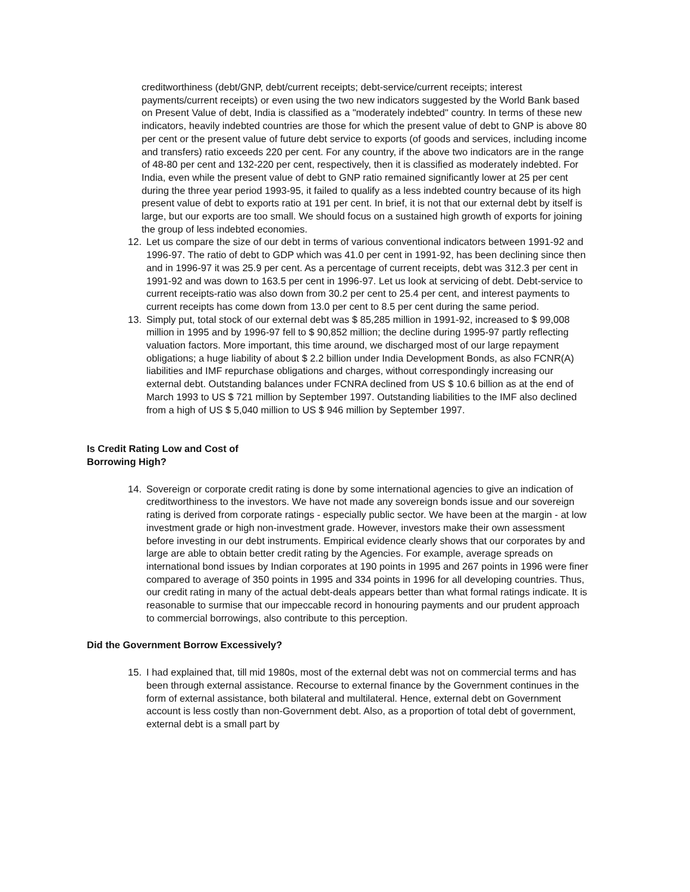creditworthiness (debt/GNP, debt/current receipts; debt-service/current receipts; interest payments/current receipts) or even using the two new indicators suggested by the World Bank based on Present Value of debt, India is classified as a "moderately indebted" country. In terms of these new indicators, heavily indebted countries are those for which the present value of debt to GNP is above 80 per cent or the present value of future debt service to exports (of goods and services, including income and transfers) ratio exceeds 220 per cent. For any country, if the above two indicators are in the range of 48-80 per cent and 132-220 per cent, respectively, then it is classified as moderately indebted. For India, even while the present value of debt to GNP ratio remained significantly lower at 25 per cent during the three year period 1993-95, it failed to qualify as a less indebted country because of its high present value of debt to exports ratio at 191 per cent. In brief, it is not that our external debt by itself is large, but our exports are too small. We should focus on a sustained high growth of exports for joining the group of less indebted economies.
12. Let us compare the size of our debt in terms of various conventional indicators between 1991-92 and 1996-97. The ratio of debt to GDP which was 41.0 per cent in 1991-92, has been declining since then and in 1996-97 it was 25.9 per cent. As a percentage of current receipts, debt was 312.3 per cent in 1991-92 and was down to 163.5 per cent in 1996-97. Let us look at servicing of debt. Debt-service to current receipts-ratio was also down from 30.2 per cent to 25.4 per cent, and interest payments to current receipts has come down from 13.0 per cent to 8.5 per cent during the same period.
13. Simply put, total stock of our external debt was $ 85,285 million in 1991-92, increased to $ 99,008 million in 1995 and by 1996-97 fell to $ 90,852 million; the decline during 1995-97 partly reflecting valuation factors. More important, this time around, we discharged most of our large repayment obligations; a huge liability of about $ 2.2 billion under India Development Bonds, as also FCNR(A) liabilities and IMF repurchase obligations and charges, without correspondingly increasing our external debt. Outstanding balances under FCNRA declined from US $ 10.6 billion as at the end of March 1993 to US $ 721 million by September 1997. Outstanding liabilities to the IMF also declined from a high of US $ 5,040 million to US $ 946 million by September 1997.
Is Credit Rating Low and Cost of
Borrowing High?
14. Sovereign or corporate credit rating is done by some international agencies to give an indication of creditworthiness to the investors. We have not made any sovereign bonds issue and our sovereign rating is derived from corporate ratings - especially public sector. We have been at the margin - at low investment grade or high non-investment grade. However, investors make their own assessment before investing in our debt instruments. Empirical evidence clearly shows that our corporates by and large are able to obtain better credit rating by the Agencies. For example, average spreads on international bond issues by Indian corporates at 190 points in 1995 and 267 points in 1996 were finer compared to average of 350 points in 1995 and 334 points in 1996 for all developing countries. Thus, our credit rating in many of the actual debt-deals appears better than what formal ratings indicate. It is reasonable to surmise that our impeccable record in honouring payments and our prudent approach to commercial borrowings, also contribute to this perception.
Did the Government Borrow Excessively?
15. I had explained that, till mid 1980s, most of the external debt was not on commercial terms and has been through external assistance. Recourse to external finance by the Government continues in the form of external assistance, both bilateral and multilateral. Hence, external debt on Government account is less costly than non-Government debt. Also, as a proportion of total debt of government, external debt is a small part by